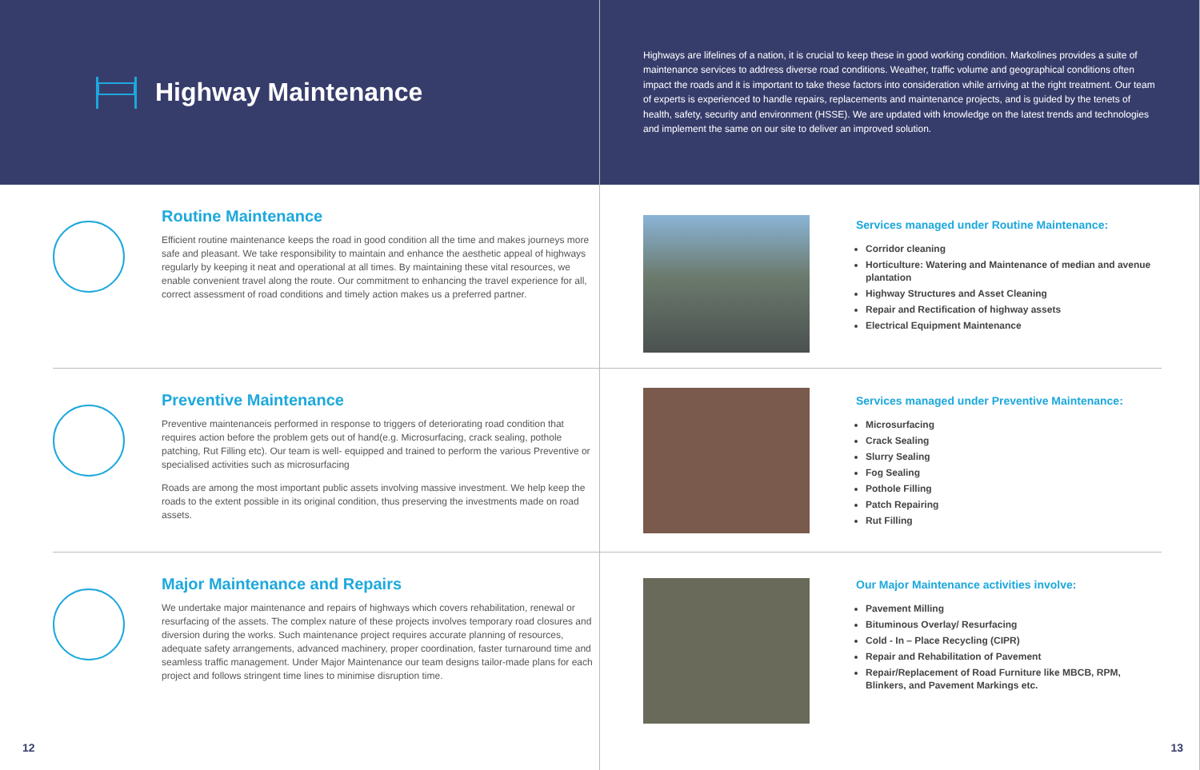Highway Maintenance
Routine Maintenance
Efficient routine maintenance keeps the road in good condition all the time and makes journeys more safe and pleasant. We take responsibility to maintain and enhance the aesthetic appeal of highways regularly by keeping it neat and operational at all times. By maintaining these vital resources, we enable convenient travel along the route. Our commitment to enhancing the travel experience for all, correct assessment of road conditions and timely action makes us a preferred partner.
Preventive Maintenance
Preventive maintenanceis performed in response to triggers of deteriorating road condition that requires action before the problem gets out of hand(e.g. Microsurfacing, crack sealing, pothole patching, Rut Filling etc). Our team is well- equipped and trained to perform the various Preventive or specialised activities such as microsurfacing
Roads are among the most important public assets involving massive investment. We help keep the roads to the extent possible in its original condition, thus preserving the investments made on road assets.
Major Maintenance and Repairs
We undertake major maintenance and repairs of highways which covers rehabilitation, renewal or resurfacing of the assets. The complex nature of these projects involves temporary road closures and diversion during the works. Such maintenance project requires accurate planning of resources, adequate safety arrangements, advanced machinery, proper coordination, faster turnaround time and seamless traffic management. Under Major Maintenance our team designs tailor-made plans for each project and follows stringent time lines to minimise disruption time.
12
Highways are lifelines of a nation, it is crucial to keep these in good working condition. Markolines provides a suite of maintenance services to address diverse road conditions. Weather, traffic volume and geographical conditions often impact the roads and it is important to take these factors into consideration while arriving at the right treatment. Our team of experts is experienced to handle repairs, replacements and maintenance projects, and is guided by the tenets of health, safety, security and environment (HSSE). We are updated with knowledge on the latest trends and technologies and implement the same on our site to deliver an improved solution.
Services managed under Routine Maintenance:
Corridor cleaning
Horticulture: Watering and Maintenance of median and avenue plantation
Highway Structures and Asset Cleaning
Repair and Rectification of highway assets
Electrical Equipment Maintenance
Services managed under Preventive Maintenance:
Microsurfacing
Crack Sealing
Slurry Sealing
Fog Sealing
Pothole Filling
Patch Repairing
Rut Filling
Our Major Maintenance activities involve:
Pavement Milling
Bituminous Overlay/ Resurfacing
Cold - In – Place Recycling (CIPR)
Repair and Rehabilitation of Pavement
Repair/Replacement of Road Furniture like MBCB, RPM, Blinkers, and Pavement Markings etc.
13